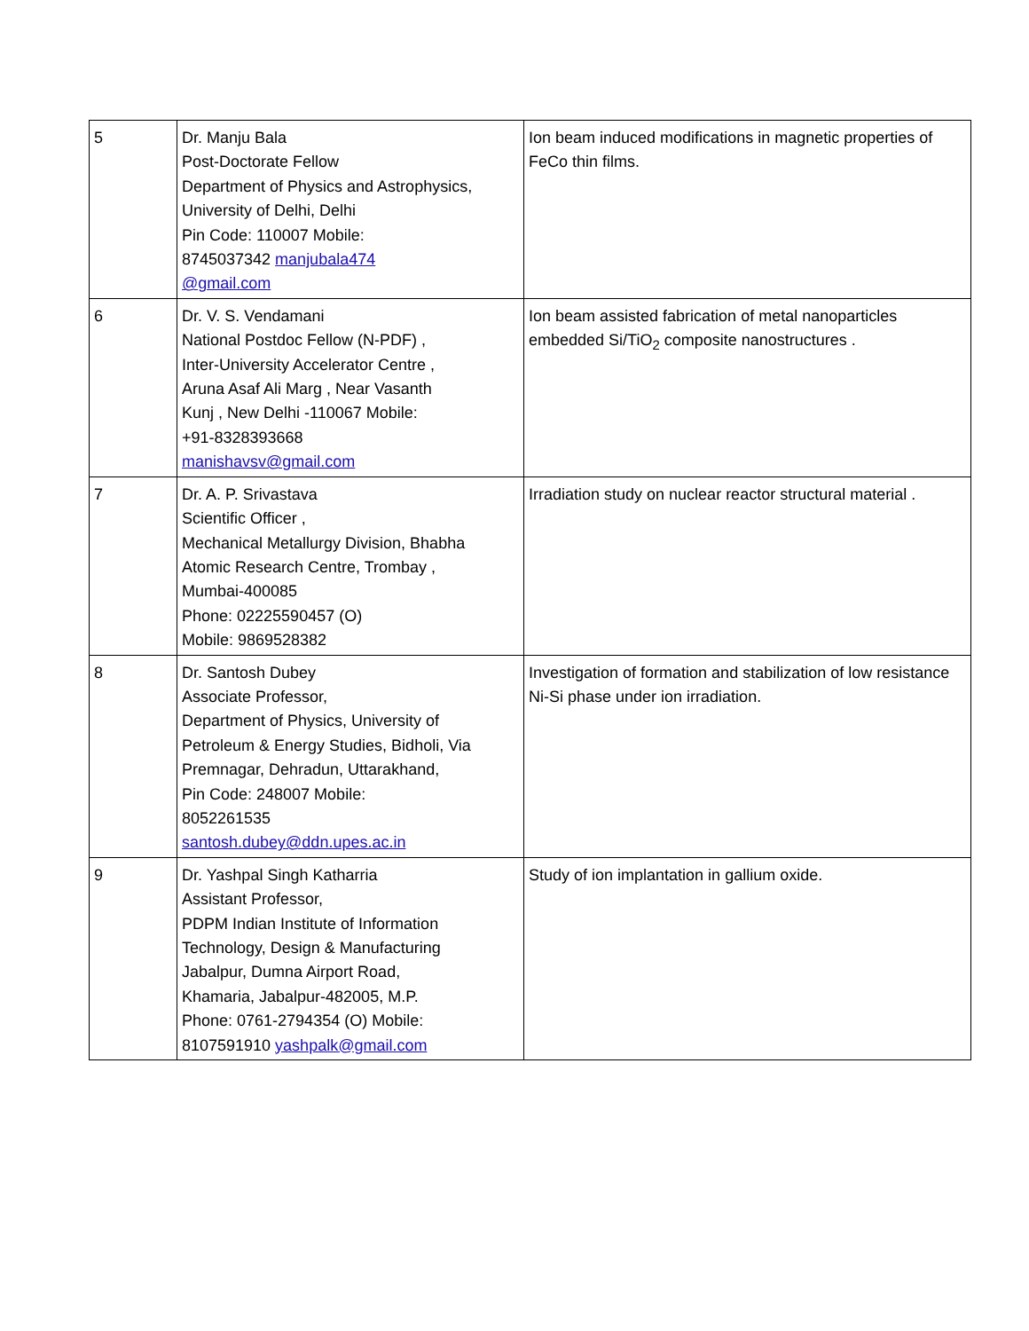| 5 | Dr. Manju Bala Post-Doctorate Fellow Department of Physics and Astrophysics, University of Delhi, Delhi Pin Code: 110007 Mobile: 8745037342 manjubala474 @gmail.com | Ion beam induced modifications in magnetic properties of FeCo thin films. |
| 6 | Dr. V. S. Vendamani National Postdoc Fellow (N-PDF) , Inter-University Accelerator Centre , Aruna Asaf Ali Marg , Near Vasanth Kunj , New Delhi -110067 Mobile: +91-8328393668 manishavsv@gmail.com | Ion beam assisted fabrication of metal nanoparticles embedded Si/TiO<sub>2</sub> composite nanostructures . |
| 7 | Dr. A. P. Srivastava Scientific Officer , Mechanical Metallurgy Division, Bhabha Atomic Research Centre, Trombay , Mumbai-400085 Phone: 02225590457 (O) Mobile: 9869528382 | Irradiation study on nuclear reactor structural material . |
| 8 | Dr. Santosh Dubey Associate Professor, Department of Physics, University of Petroleum & Energy Studies, Bidholi, Via Premnagar, Dehradun, Uttarakhand, Pin Code: 248007 Mobile: 8052261535 santosh.dubey@ddn.upes.ac.in | Investigation of formation and stabilization of low resistance Ni-Si phase under ion irradiation. |
| 9 | Dr. Yashpal Singh Katharria Assistant Professor, PDPM Indian Institute of Information Technology, Design & Manufacturing Jabalpur, Dumna Airport Road, Khamaria, Jabalpur-482005, M.P. Phone: 0761-2794354 (O) Mobile: 8107591910 yashpalk@gmail.com | Study of ion implantation in gallium oxide. |